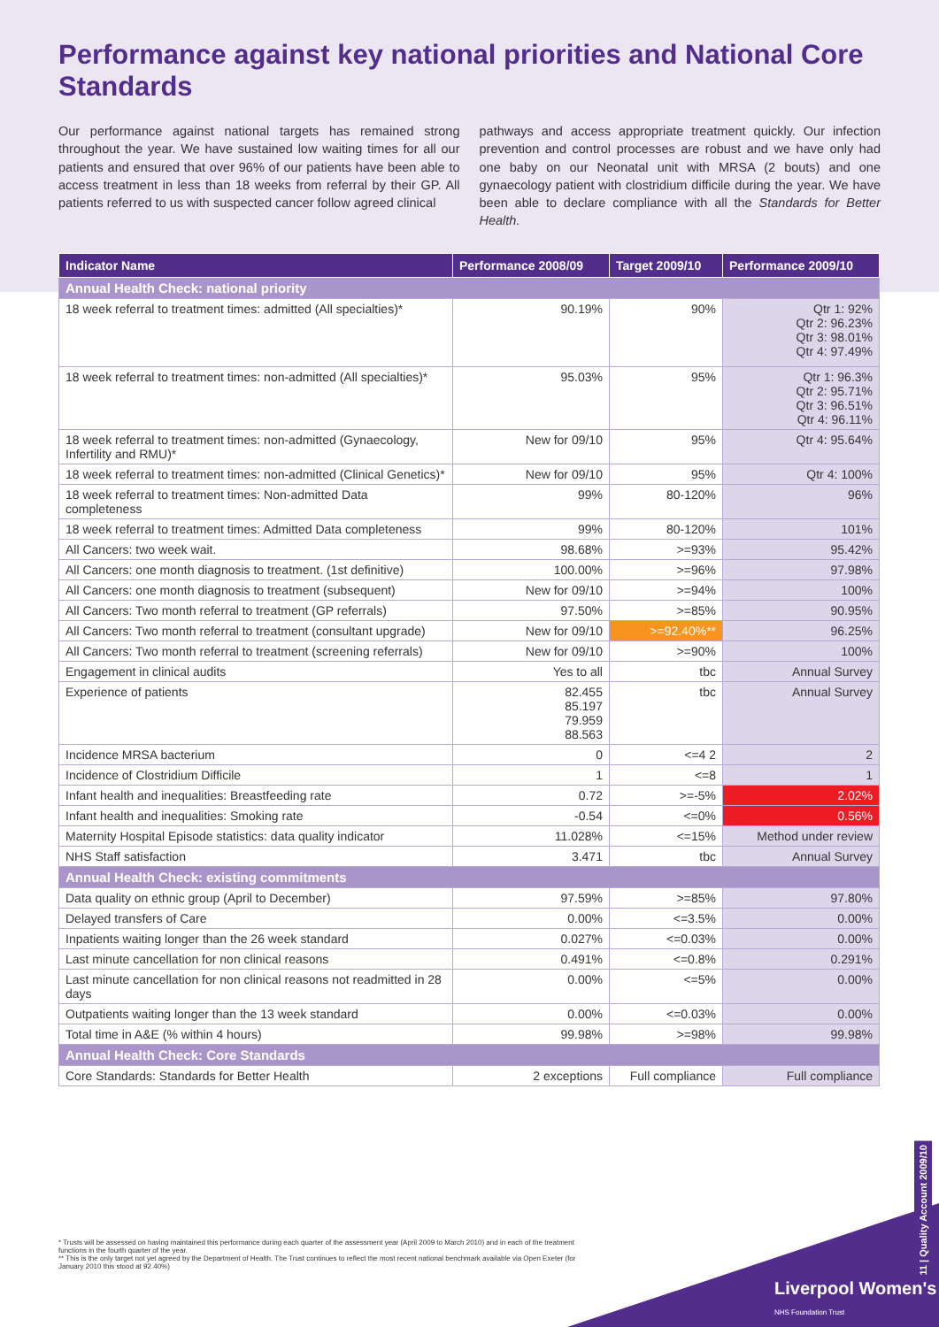Performance against key national priorities and National Core Standards
Our performance against national targets has remained strong throughout the year. We have sustained low waiting times for all our patients and ensured that over 96% of our patients have been able to access treatment in less than 18 weeks from referral by their GP. All patients referred to us with suspected cancer follow agreed clinical
pathways and access appropriate treatment quickly. Our infection prevention and control processes are robust and we have only had one baby on our Neonatal unit with MRSA (2 bouts) and one gynaecology patient with clostridium difficile during the year. We have been able to declare compliance with all the Standards for Better Health.
| Indicator Name | Performance 2008/09 | Target 2009/10 | Performance 2009/10 |
| --- | --- | --- | --- |
| Annual Health Check: national priority | | | |
| 18 week referral to treatment times: admitted (All specialties)* | 90.19% | 90% | Qtr 1: 92% Qtr 2: 96.23% Qtr 3: 98.01% Qtr 4: 97.49% |
| 18 week referral to treatment times: non-admitted (All specialties)* | 95.03% | 95% | Qtr 1: 96.3% Qtr 2: 95.71% Qtr 3: 96.51% Qtr 4: 96.11% |
| 18 week referral to treatment times: non-admitted (Gynaecology, Infertility and RMU)* | New for 09/10 | 95% | Qtr 4: 95.64% |
| 18 week referral to treatment times: non-admitted (Clinical Genetics)* | New for 09/10 | 95% | Qtr 4: 100% |
| 18 week referral to treatment times: Non-admitted Data completeness | 99% | 80-120% | 96% |
| 18 week referral to treatment times: Admitted Data completeness | 99% | 80-120% | 101% |
| All Cancers: two week wait. | 98.68% | >=93% | 95.42% |
| All Cancers: one month diagnosis to treatment. (1st definitive) | 100.00% | >=96% | 97.98% |
| All Cancers: one month diagnosis to treatment (subsequent) | New for 09/10 | >=94% | 100% |
| All Cancers: Two month referral to treatment (GP referrals) | 97.50% | >=85% | 90.95% |
| All Cancers: Two month referral to treatment (consultant upgrade) | New for 09/10 | >=92.40%** | 96.25% |
| All Cancers: Two month referral to treatment (screening referrals) | New for 09/10 | >=90% | 100% |
| Engagement in clinical audits | Yes to all | tbc | Annual Survey |
| Experience of patients | 82.455 85.197 79.959 88.563 | tbc | Annual Survey |
| Incidence MRSA bacterium | 0 | <=4 2 | 2 |
| Incidence of Clostridium Difficile | 1 | <=8 | 1 |
| Infant health and inequalities: Breastfeeding rate | 0.72 | >=-5% | 2.02% |
| Infant health and inequalities: Smoking rate | -0.54 | <=0% | 0.56% |
| Maternity Hospital Episode statistics: data quality indicator | 11.028% | <=15% | Method under review |
| NHS Staff satisfaction | 3.471 | tbc | Annual Survey |
| Annual Health Check: existing commitments | | | |
| Data quality on ethnic group (April to December) | 97.59% | >=85% | 97.80% |
| Delayed transfers of Care | 0.00% | <=3.5% | 0.00% |
| Inpatients waiting longer than the 26 week standard | 0.027% | <=0.03% | 0.00% |
| Last minute cancellation for non clinical reasons | 0.491% | <=0.8% | 0.291% |
| Last minute cancellation for non clinical reasons not readmitted in 28 days | 0.00% | <=5% | 0.00% |
| Outpatients waiting longer than the 13 week standard | 0.00% | <=0.03% | 0.00% |
| Total time in A&E (% within 4 hours) | 99.98% | >=98% | 99.98% |
| Annual Health Check: Core Standards | | | |
| Core Standards: Standards for Better Health | 2 exceptions | Full compliance | Full compliance |
* Trusts will be assessed on having maintained this performance during each quarter of the assessment year (April 2009 to March 2010) and in each of the treatment functions in the fourth quarter of the year.
** This is the only target not yet agreed by the Department of Health. The Trust continues to reflect the most recent national benchmark available via Open Exeter (for January 2010 this stood at 92.40%)
Liverpool Women's
NHS Foundation Trust
11 | Quality Account 2009/10